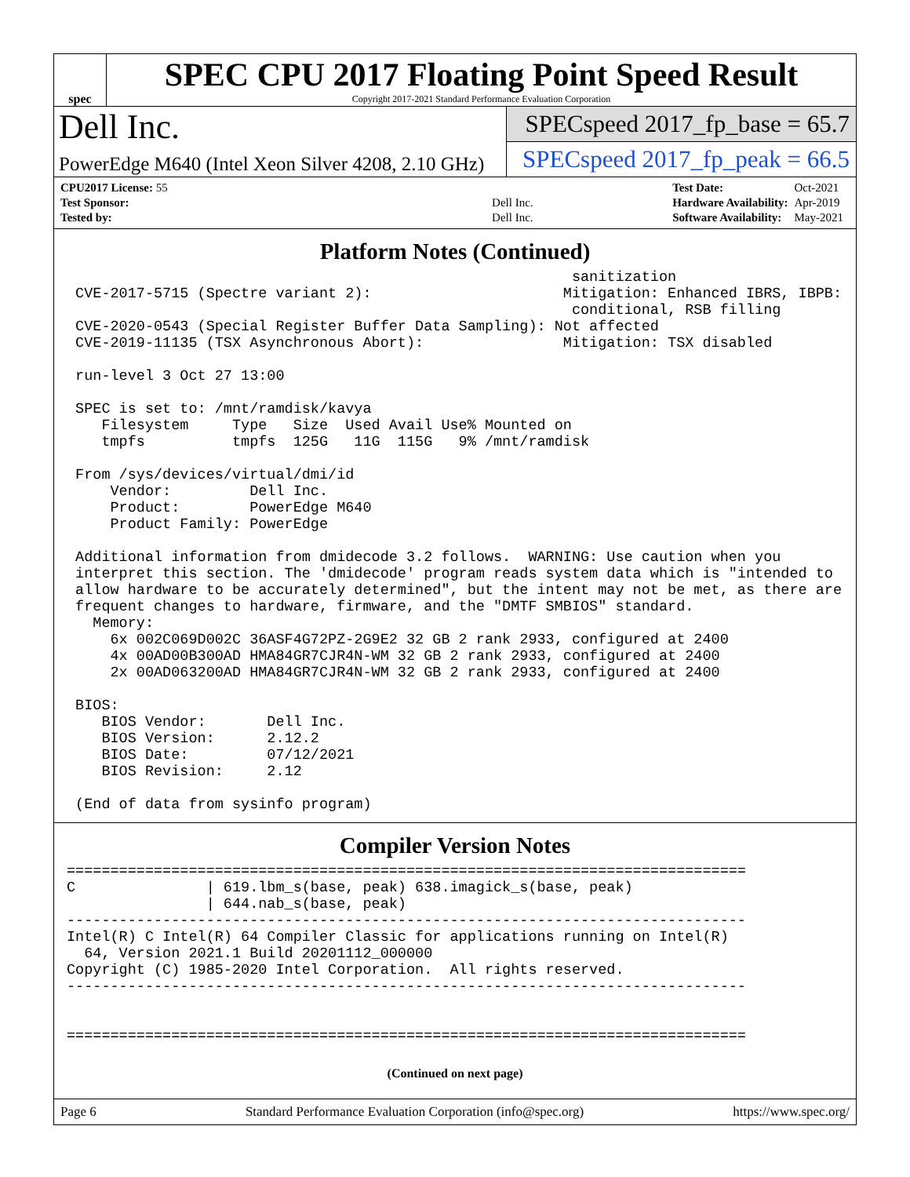spec
SPEC CPU 2017 Floating Point Speed Result
Copyright 2017-2021 Standard Performance Evaluation Corporation
Dell Inc.
PowerEdge M640 (Intel Xeon Silver 4208, 2.10 GHz)
SPECspeed 2017_fp_base = 65.7
SPECspeed 2017_fp_peak = 66.5
| CPU2017 License: 55 | |
| Test Sponsor: | Dell Inc. |
| Tested by: | Dell Inc. |
| Test Date: | Oct-2021 |
| Hardware Availability: | Apr-2019 |
| Software Availability: | May-2021 |
Platform Notes (Continued)
                                                          sanitization
 CVE-2017-5715 (Spectre variant 2):                      Mitigation: Enhanced IBRS, IBPB:
                                                          conditional, RSB filling
 CVE-2020-0543 (Special Register Buffer Data Sampling): Not affected
 CVE-2019-11135 (TSX Asynchronous Abort):                Mitigation: TSX disabled

 run-level 3 Oct 27 13:00

 SPEC is set to: /mnt/ramdisk/kavya
    Filesystem     Type   Size  Used Avail Use% Mounted on
    tmpfs          tmpfs  125G   11G  115G   9% /mnt/ramdisk

 From /sys/devices/virtual/dmi/id
     Vendor:         Dell Inc.
     Product:        PowerEdge M640
     Product Family: PowerEdge

 Additional information from dmidecode 3.2 follows.  WARNING: Use caution when you
 interpret this section. The 'dmidecode' program reads system data which is "intended to
 allow hardware to be accurately determined", but the intent may not be met, as there are
 frequent changes to hardware, firmware, and the "DMTF SMBIOS" standard.
   Memory:
     6x 002C069D002C 36ASF4G72PZ-2G9E2 32 GB 2 rank 2933, configured at 2400
     4x 00AD00B300AD HMA84GR7CJR4N-WM 32 GB 2 rank 2933, configured at 2400
     2x 00AD063200AD HMA84GR7CJR4N-WM 32 GB 2 rank 2933, configured at 2400

 BIOS:
    BIOS Vendor:       Dell Inc.
    BIOS Version:      2.12.2
    BIOS Date:         07/12/2021
    BIOS Revision:     2.12

 (End of data from sysinfo program)
Compiler Version Notes
==============================================================================
C               | 619.lbm_s(base, peak) 638.imagick_s(base, peak)
                | 644.nab_s(base, peak)
------------------------------------------------------------------------------
Intel(R) C Intel(R) 64 Compiler Classic for applications running on Intel(R)
  64, Version 2021.1 Build 20201112_000000
Copyright (C) 1985-2020 Intel Corporation.  All rights reserved.
------------------------------------------------------------------------------


==============================================================================
(Continued on next page)
Page 6 Standard Performance Evaluation Corporation (info@spec.org) https://www.spec.org/